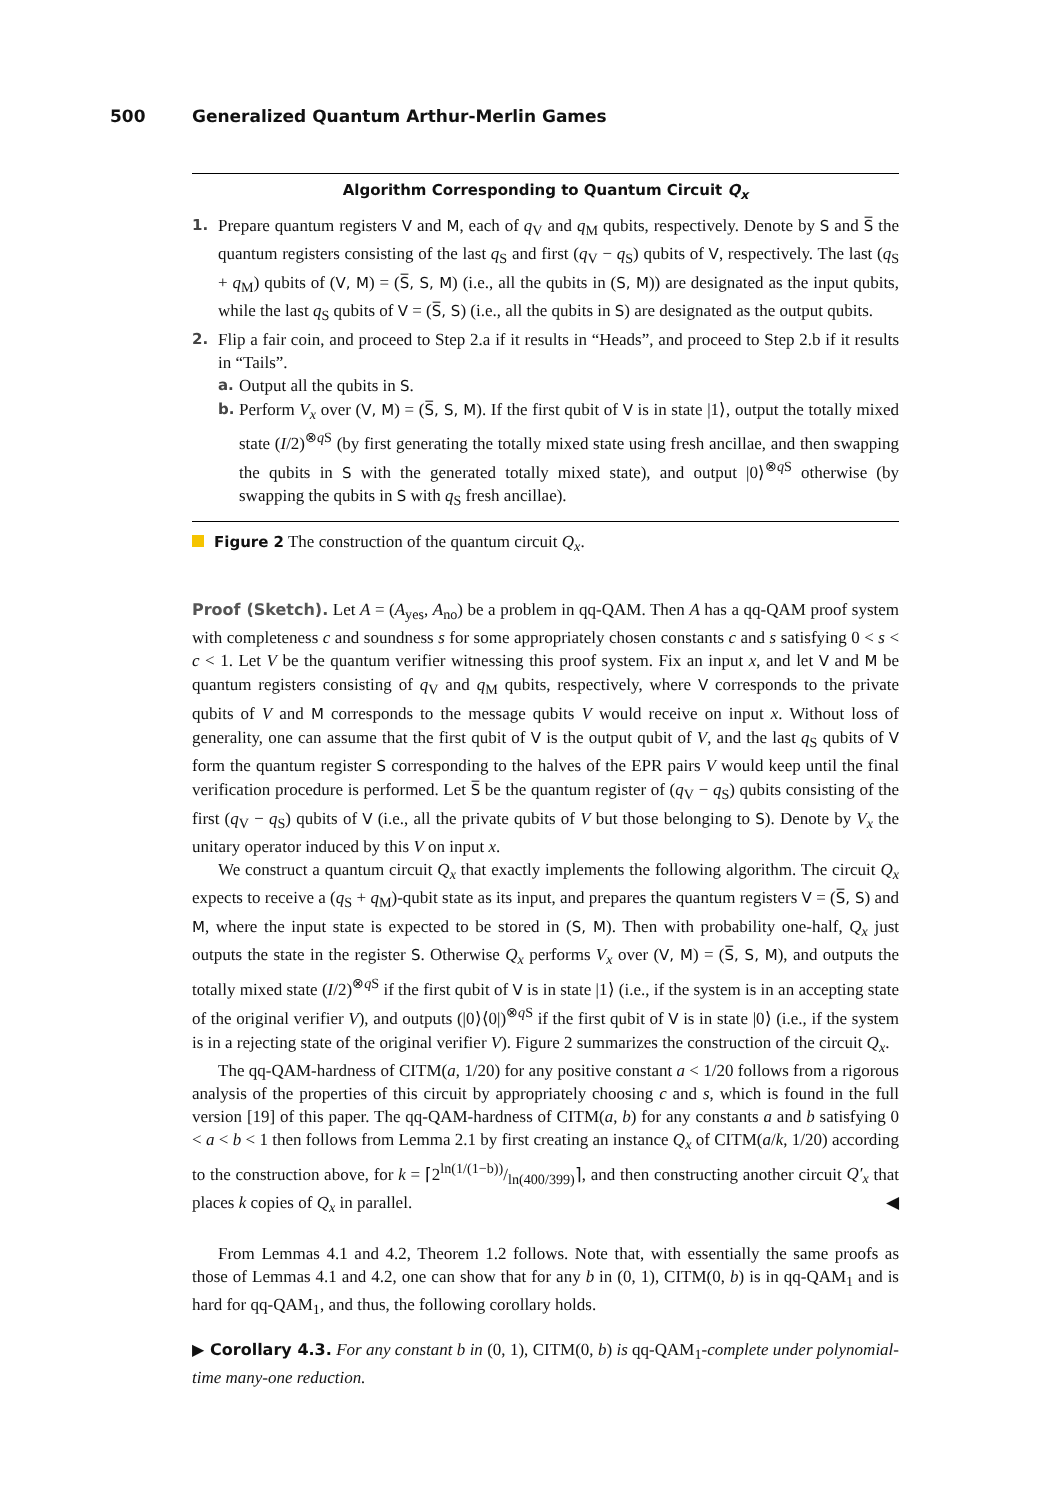500 Generalized Quantum Arthur-Merlin Games
Algorithm Corresponding to Quantum Circuit Q<sub>x</sub>
1. Prepare quantum registers V and M, each of q<sub>V</sub> and q<sub>M</sub> qubits, respectively. Denote by S and S̅ the quantum registers consisting of the last q<sub>S</sub> and first (q<sub>V</sub> − q<sub>S</sub>) qubits of V, respectively. The last (q<sub>S</sub> + q<sub>M</sub>) qubits of (V, M) = (S̅, S, M) (i.e., all the qubits in (S, M)) are designated as the input qubits, while the last q<sub>S</sub> qubits of V = (S̅, S) (i.e., all the qubits in S) are designated as the output qubits.
2. Flip a fair coin, and proceed to Step 2.a if it results in “Heads”, and proceed to Step 2.b if it results in “Tails”.
a. Output all the qubits in S.
b. Perform V<sub>x</sub> over (V, M) = (S̅, S, M). If the first qubit of V is in state |1⟩, output the totally mixed state (I/2)<sup>⊗q S</sup> (by first generating the totally mixed state using fresh ancillae, and then swapping the qubits in S with the generated totally mixed state), and output |0⟩<sup>⊗q S</sup> otherwise (by swapping the qubits in S with q<sub>S</sub> fresh ancillae).
Figure 2 The construction of the quantum circuit Q<sub>x</sub>.
Proof (Sketch). Let A = (A<sub>yes</sub>, A<sub>no</sub>) be a problem in qq-QAM. Then A has a qq-QAM proof system with completeness c and soundness s for some appropriately chosen constants c and s satisfying 0 < s < c < 1. Let V be the quantum verifier witnessing this proof system. Fix an input x, and let V and M be quantum registers consisting of q<sub>V</sub> and q<sub>M</sub> qubits, respectively, where V corresponds to the private qubits of V and M corresponds to the message qubits V would receive on input x. Without loss of generality, one can assume that the first qubit of V is the output qubit of V, and the last q<sub>S</sub> qubits of V form the quantum register S corresponding to the halves of the EPR pairs V would keep until the final verification procedure is performed. Let S̅ be the quantum register of (q<sub>V</sub> − q<sub>S</sub>) qubits consisting of the first (q<sub>V</sub> − q<sub>S</sub>) qubits of V (i.e., all the private qubits of V but those belonging to S). Denote by V<sub>x</sub> the unitary operator induced by this V on input x.
We construct a quantum circuit Q<sub>x</sub> that exactly implements the following algorithm. The circuit Q<sub>x</sub> expects to receive a (q<sub>S</sub> + q<sub>M</sub>)-qubit state as its input, and prepares the quantum registers V = (S̅, S) and M, where the input state is expected to be stored in (S, M). Then with probability one-half, Q<sub>x</sub> just outputs the state in the register S. Otherwise Q<sub>x</sub> performs V<sub>x</sub> over (V, M) = (S̅, S, M), and outputs the totally mixed state (I/2)<sup>⊗q S</sup> if the first qubit of V is in state |1⟩ (i.e., if the system is in an accepting state of the original verifier V), and outputs (|0⟩⟨0|)<sup>⊗q S</sup> if the first qubit of V is in state |0⟩ (i.e., if the system is in a rejecting state of the original verifier V). Figure 2 summarizes the construction of the circuit Q<sub>x</sub>.
The qq-QAM-hardness of CITM(a, 1/20) for any positive constant a < 1/20 follows from a rigorous analysis of the properties of this circuit by appropriately choosing c and s, which is found in the full version [19] of this paper. The qq-QAM-hardness of CITM(a, b) for any constants a and b satisfying 0 < a < b < 1 then follows from Lemma 2.1 by first creating an instance Q<sub>x</sub> of CITM(a/k, 1/20) according to the construction above, for k = ⌈2ln(1/(1−b))/ln(400/399)⌉, and then constructing another circuit Q′<sub>x</sub> that places k copies of Q<sub>x</sub> in parallel. ◀
From Lemmas 4.1 and 4.2, Theorem 1.2 follows. Note that, with essentially the same proofs as those of Lemmas 4.1 and 4.2, one can show that for any b in (0, 1), CITM(0, b) is in qq-QAM<sub>1</sub> and is hard for qq-QAM<sub>1</sub>, and thus, the following corollary holds.
▶ Corollary 4.3. For any constant b in (0, 1), CITM(0, b) is qq-QAM<sub>1</sub>-complete under polynomial-time many-one reduction.